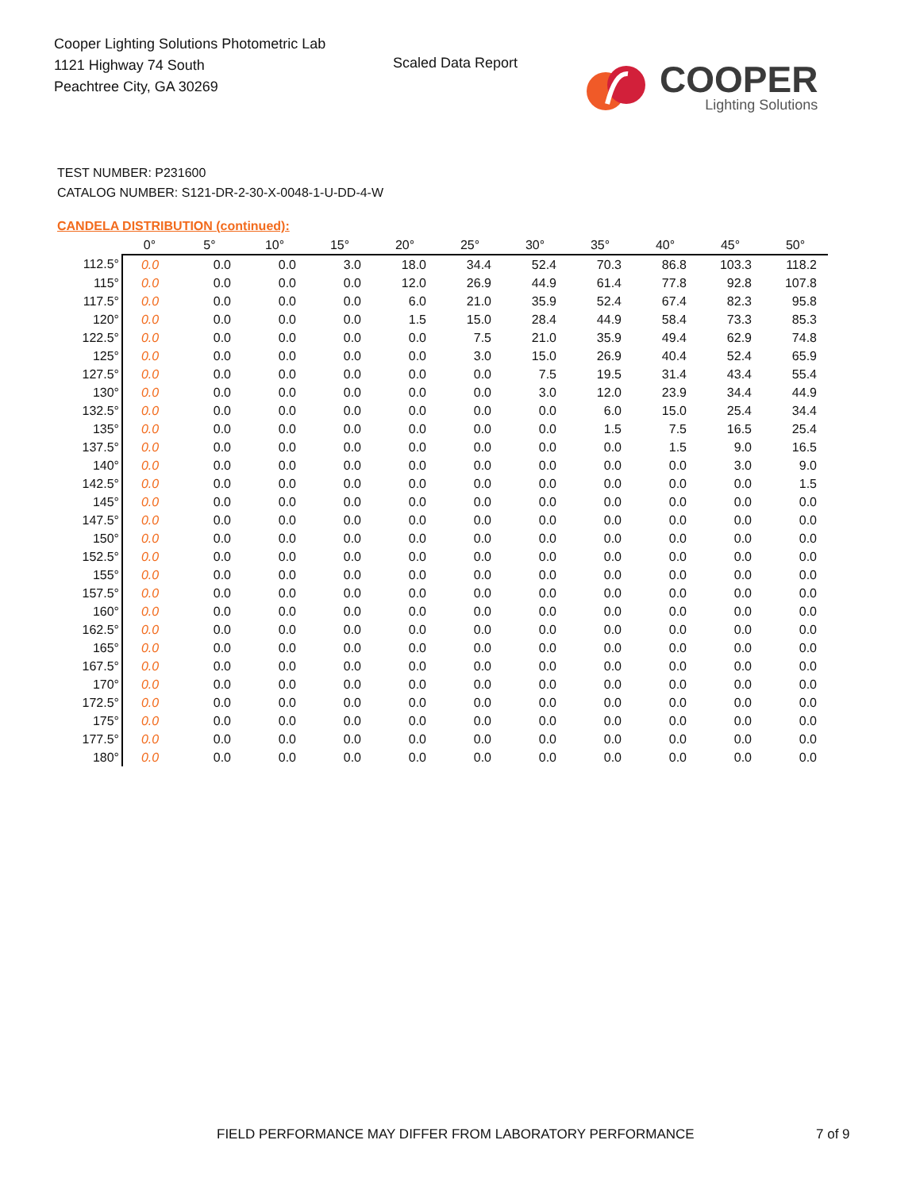Cooper Lighting Solutions Photometric Lab
1121 Highway 74 South
Peachtree City, GA 30269
Scaled Data Report
COOPER
Lighting Solutions
TEST NUMBER: P231600
CATALOG NUMBER: S121-DR-2-30-X-0048-1-U-DD-4-W
CANDELA DISTRIBUTION (continued):
| | 0° | 5° | 10° | 15° | 20° | 25° | 30° | 35° | 40° | 45° | 50° |
| --- | --- | --- | --- | --- | --- | --- | --- | --- | --- | --- | --- |
| 112.5° | 0.0 | 0.0 | 0.0 | 3.0 | 18.0 | 34.4 | 52.4 | 70.3 | 86.8 | 103.3 | 118.2 |
| 115° | 0.0 | 0.0 | 0.0 | 0.0 | 12.0 | 26.9 | 44.9 | 61.4 | 77.8 | 92.8 | 107.8 |
| 117.5° | 0.0 | 0.0 | 0.0 | 0.0 | 6.0 | 21.0 | 35.9 | 52.4 | 67.4 | 82.3 | 95.8 |
| 120° | 0.0 | 0.0 | 0.0 | 0.0 | 1.5 | 15.0 | 28.4 | 44.9 | 58.4 | 73.3 | 85.3 |
| 122.5° | 0.0 | 0.0 | 0.0 | 0.0 | 0.0 | 7.5 | 21.0 | 35.9 | 49.4 | 62.9 | 74.8 |
| 125° | 0.0 | 0.0 | 0.0 | 0.0 | 0.0 | 3.0 | 15.0 | 26.9 | 40.4 | 52.4 | 65.9 |
| 127.5° | 0.0 | 0.0 | 0.0 | 0.0 | 0.0 | 0.0 | 7.5 | 19.5 | 31.4 | 43.4 | 55.4 |
| 130° | 0.0 | 0.0 | 0.0 | 0.0 | 0.0 | 0.0 | 3.0 | 12.0 | 23.9 | 34.4 | 44.9 |
| 132.5° | 0.0 | 0.0 | 0.0 | 0.0 | 0.0 | 0.0 | 0.0 | 6.0 | 15.0 | 25.4 | 34.4 |
| 135° | 0.0 | 0.0 | 0.0 | 0.0 | 0.0 | 0.0 | 0.0 | 1.5 | 7.5 | 16.5 | 25.4 |
| 137.5° | 0.0 | 0.0 | 0.0 | 0.0 | 0.0 | 0.0 | 0.0 | 0.0 | 1.5 | 9.0 | 16.5 |
| 140° | 0.0 | 0.0 | 0.0 | 0.0 | 0.0 | 0.0 | 0.0 | 0.0 | 0.0 | 3.0 | 9.0 |
| 142.5° | 0.0 | 0.0 | 0.0 | 0.0 | 0.0 | 0.0 | 0.0 | 0.0 | 0.0 | 0.0 | 1.5 |
| 145° | 0.0 | 0.0 | 0.0 | 0.0 | 0.0 | 0.0 | 0.0 | 0.0 | 0.0 | 0.0 | 0.0 |
| 147.5° | 0.0 | 0.0 | 0.0 | 0.0 | 0.0 | 0.0 | 0.0 | 0.0 | 0.0 | 0.0 | 0.0 |
| 150° | 0.0 | 0.0 | 0.0 | 0.0 | 0.0 | 0.0 | 0.0 | 0.0 | 0.0 | 0.0 | 0.0 |
| 152.5° | 0.0 | 0.0 | 0.0 | 0.0 | 0.0 | 0.0 | 0.0 | 0.0 | 0.0 | 0.0 | 0.0 |
| 155° | 0.0 | 0.0 | 0.0 | 0.0 | 0.0 | 0.0 | 0.0 | 0.0 | 0.0 | 0.0 | 0.0 |
| 157.5° | 0.0 | 0.0 | 0.0 | 0.0 | 0.0 | 0.0 | 0.0 | 0.0 | 0.0 | 0.0 | 0.0 |
| 160° | 0.0 | 0.0 | 0.0 | 0.0 | 0.0 | 0.0 | 0.0 | 0.0 | 0.0 | 0.0 | 0.0 |
| 162.5° | 0.0 | 0.0 | 0.0 | 0.0 | 0.0 | 0.0 | 0.0 | 0.0 | 0.0 | 0.0 | 0.0 |
| 165° | 0.0 | 0.0 | 0.0 | 0.0 | 0.0 | 0.0 | 0.0 | 0.0 | 0.0 | 0.0 | 0.0 |
| 167.5° | 0.0 | 0.0 | 0.0 | 0.0 | 0.0 | 0.0 | 0.0 | 0.0 | 0.0 | 0.0 | 0.0 |
| 170° | 0.0 | 0.0 | 0.0 | 0.0 | 0.0 | 0.0 | 0.0 | 0.0 | 0.0 | 0.0 | 0.0 |
| 172.5° | 0.0 | 0.0 | 0.0 | 0.0 | 0.0 | 0.0 | 0.0 | 0.0 | 0.0 | 0.0 | 0.0 |
| 175° | 0.0 | 0.0 | 0.0 | 0.0 | 0.0 | 0.0 | 0.0 | 0.0 | 0.0 | 0.0 | 0.0 |
| 177.5° | 0.0 | 0.0 | 0.0 | 0.0 | 0.0 | 0.0 | 0.0 | 0.0 | 0.0 | 0.0 | 0.0 |
| 180° | 0.0 | 0.0 | 0.0 | 0.0 | 0.0 | 0.0 | 0.0 | 0.0 | 0.0 | 0.0 | 0.0 |
FIELD PERFORMANCE MAY DIFFER FROM LABORATORY PERFORMANCE
7 of 9